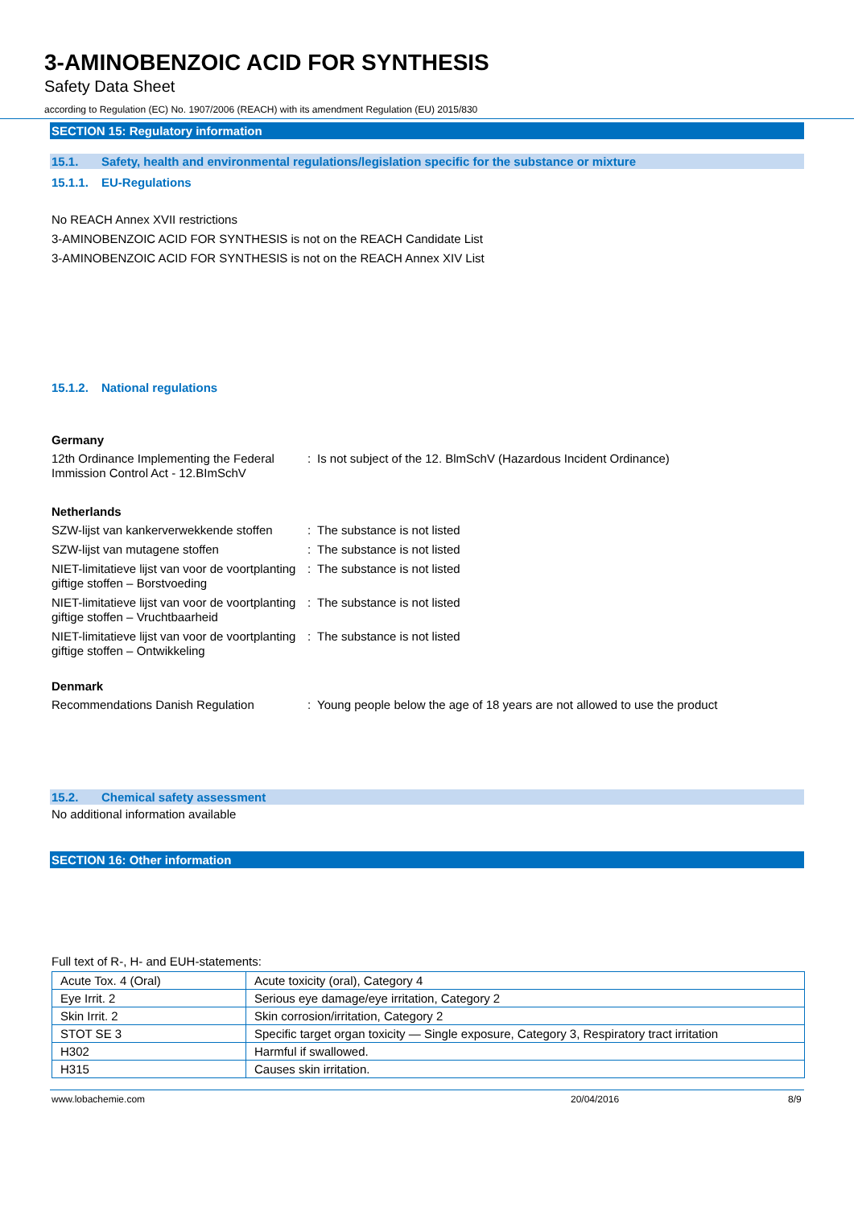3-AMINOBENZOIC ACID FOR SYNTHESIS
Safety Data Sheet
according to Regulation (EC) No. 1907/2006 (REACH) with its amendment Regulation (EU) 2015/830
SECTION 15: Regulatory information
15.1. Safety, health and environmental regulations/legislation specific for the substance or mixture
15.1.1. EU-Regulations
No REACH Annex XVII restrictions
3-AMINOBENZOIC ACID FOR SYNTHESIS is not on the REACH Candidate List
3-AMINOBENZOIC ACID FOR SYNTHESIS is not on the REACH Annex XIV List
15.1.2. National regulations
Germany
| 12th Ordinance Implementing the Federal Immission Control Act - 12.BImSchV | : | Is not subject of the 12. BlmSchV (Hazardous Incident Ordinance) |
Netherlands
| SZW-lijst van kankerverwekkende stoffen | : | The substance is not listed |
| SZW-lijst van mutagene stoffen | : | The substance is not listed |
| NIET-limitatieve lijst van voor de voortplanting giftige stoffen – Borstvoeding | : | The substance is not listed |
| NIET-limitatieve lijst van voor de voortplanting giftige stoffen – Vruchtbaarheid | : | The substance is not listed |
| NIET-limitatieve lijst van voor de voortplanting giftige stoffen – Ontwikkeling | : | The substance is not listed |
Denmark
| Recommendations Danish Regulation | : | Young people below the age of 18 years are not allowed to use the product |
15.2. Chemical safety assessment
No additional information available
SECTION 16: Other information
Full text of R-, H- and EUH-statements:
| Acute Tox. 4 (Oral) | Acute toxicity (oral), Category 4 |
| Eye Irrit. 2 | Serious eye damage/eye irritation, Category 2 |
| Skin Irrit. 2 | Skin corrosion/irritation, Category 2 |
| STOT SE 3 | Specific target organ toxicity — Single exposure, Category 3, Respiratory tract irritation |
| H302 | Harmful if swallowed. |
| H315 | Causes skin irritation. |
www.lobachemie.com 20/04/2016 8/9